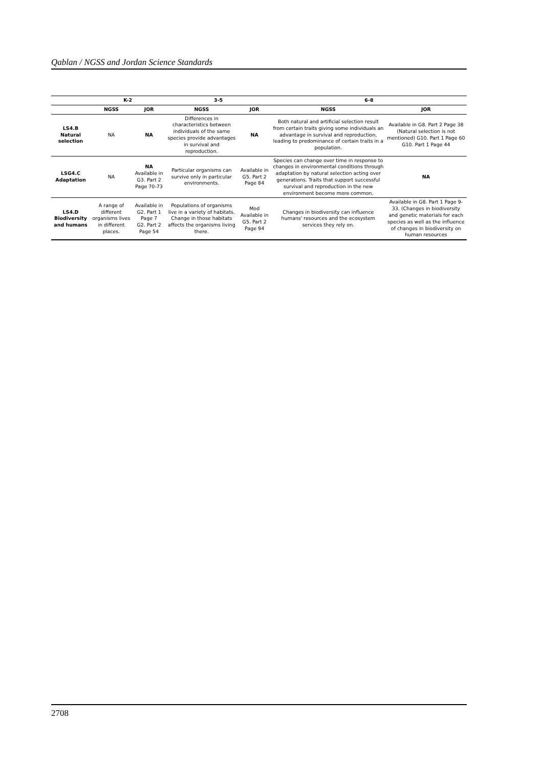Qablan / NGSS and Jordan Science Standards
| | K-2 | | 3-5 | | 6-8 | |
| --- | --- | --- | --- | --- | --- | --- |
| | NGSS | JOR | NGSS | JOR | NGSS | JOR |
| LS4.B Natural selection | NA | NA | Differences in characteristics between individuals of the same species provide advantages in survival and reproduction. | NA | Both natural and artificial selection result from certain traits giving some individuals an advantage in survival and reproduction, leading to predominance of certain traits in a population. | Available in G8. Part 2 Page 38 (Natural selection is not mentioned) G10. Part 1 Page 60 G10. Part 1 Page 44 |
| LSG4.C Adaptation | NA | NA Available in G3. Part 2 Page 70-73 | Particular organisms can survive only in particular environments. | Available in G5. Part 2 Page 84 | Species can change over time in response to changes in environmental conditions through adaptation by natural selection acting over generations. Traits that support successful survival and reproduction in the new environment become more common. | NA |
| LS4.D Biodiversity and humans | A range of different organisms lives in different places. | Available in G2. Part 1 Page 7 G2. Part 2 Page 54 | Populations of organisms live in a variety of habitats. Change in those habitats affects the organisms living there. | Mod Available in G5. Part 2 Page 94 | Changes in biodiversity can influence humans' resources and the ecosystem services they rely on. | Available in G8. Part 1 Page 9-33. (Changes in biodiversity and genetic materials for each species as well as the influence of changes in biodiversity on human resources |
2708